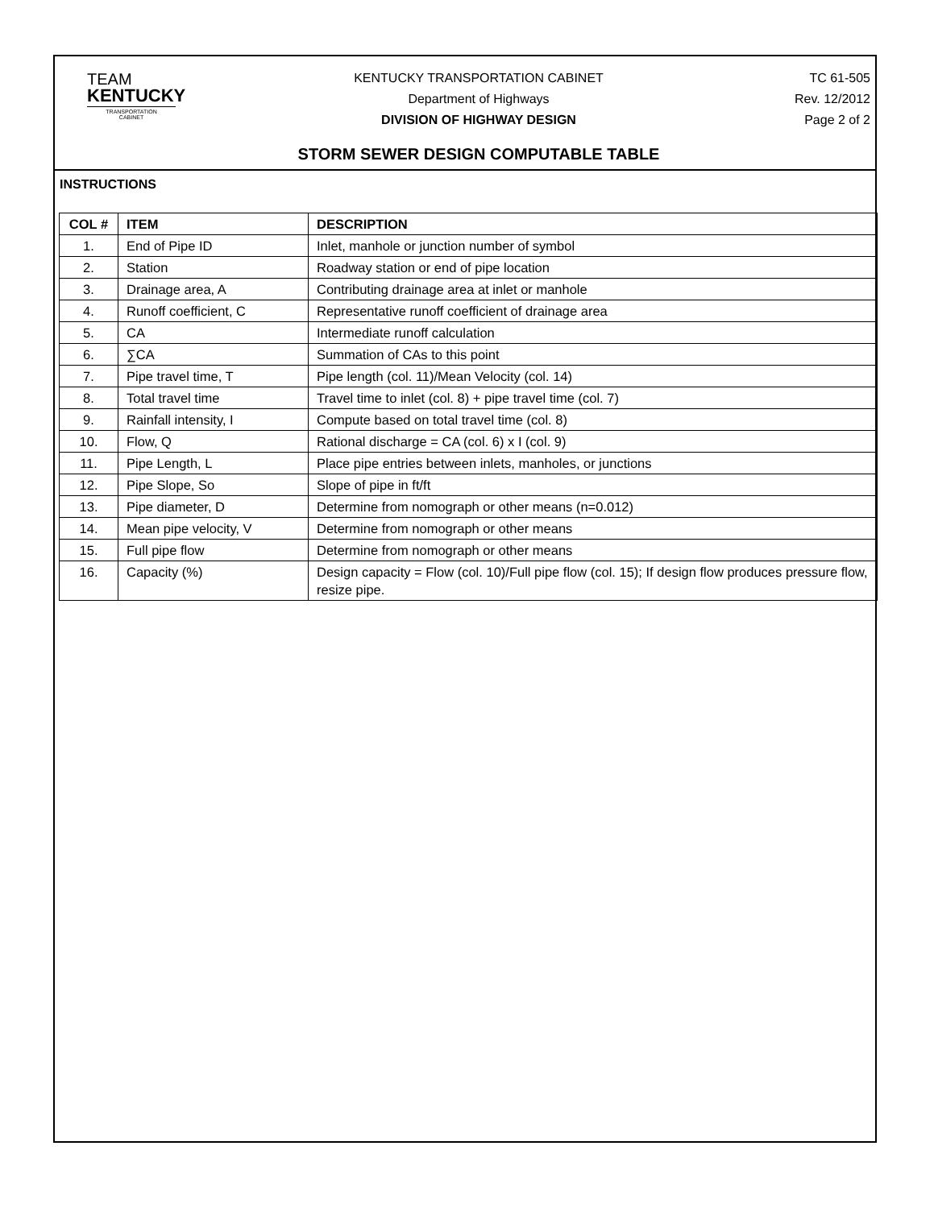TEAM
KENTUCKY
TRANSPORTATION
CABINET
KENTUCKY TRANSPORTATION CABINET
Department of Highways
DIVISION OF HIGHWAY DESIGN
STORM SEWER DESIGN COMPUTABLE TABLE
TC 61-505
Rev. 12/2012
Page 2 of 2
INSTRUCTIONS
| COL # | ITEM | DESCRIPTION |
| --- | --- | --- |
| 1. | End of Pipe ID | Inlet, manhole or junction number of symbol |
| 2. | Station | Roadway station or end of pipe location |
| 3. | Drainage area, A | Contributing drainage area at inlet or manhole |
| 4. | Runoff coefficient, C | Representative runoff coefficient of drainage area |
| 5. | CA | Intermediate runoff calculation |
| 6. | ∑CA | Summation of CAs to this point |
| 7. | Pipe travel time, T | Pipe length (col. 11)/Mean Velocity (col. 14) |
| 8. | Total travel time | Travel time to inlet (col. 8) + pipe travel time (col. 7) |
| 9. | Rainfall intensity, I | Compute based on total travel time (col. 8) |
| 10. | Flow, Q | Rational discharge = CA (col. 6) x I (col. 9) |
| 11. | Pipe Length, L | Place pipe entries between inlets, manholes, or junctions |
| 12. | Pipe Slope, So | Slope of pipe in ft/ft |
| 13. | Pipe diameter, D | Determine from nomograph or other means (n=0.012) |
| 14. | Mean pipe velocity, V | Determine from nomograph or other means |
| 15. | Full pipe flow | Determine from nomograph or other means |
| 16. | Capacity (%) | Design capacity = Flow (col. 10)/Full pipe flow (col. 15); If design flow produces pressure flow, resize pipe. |